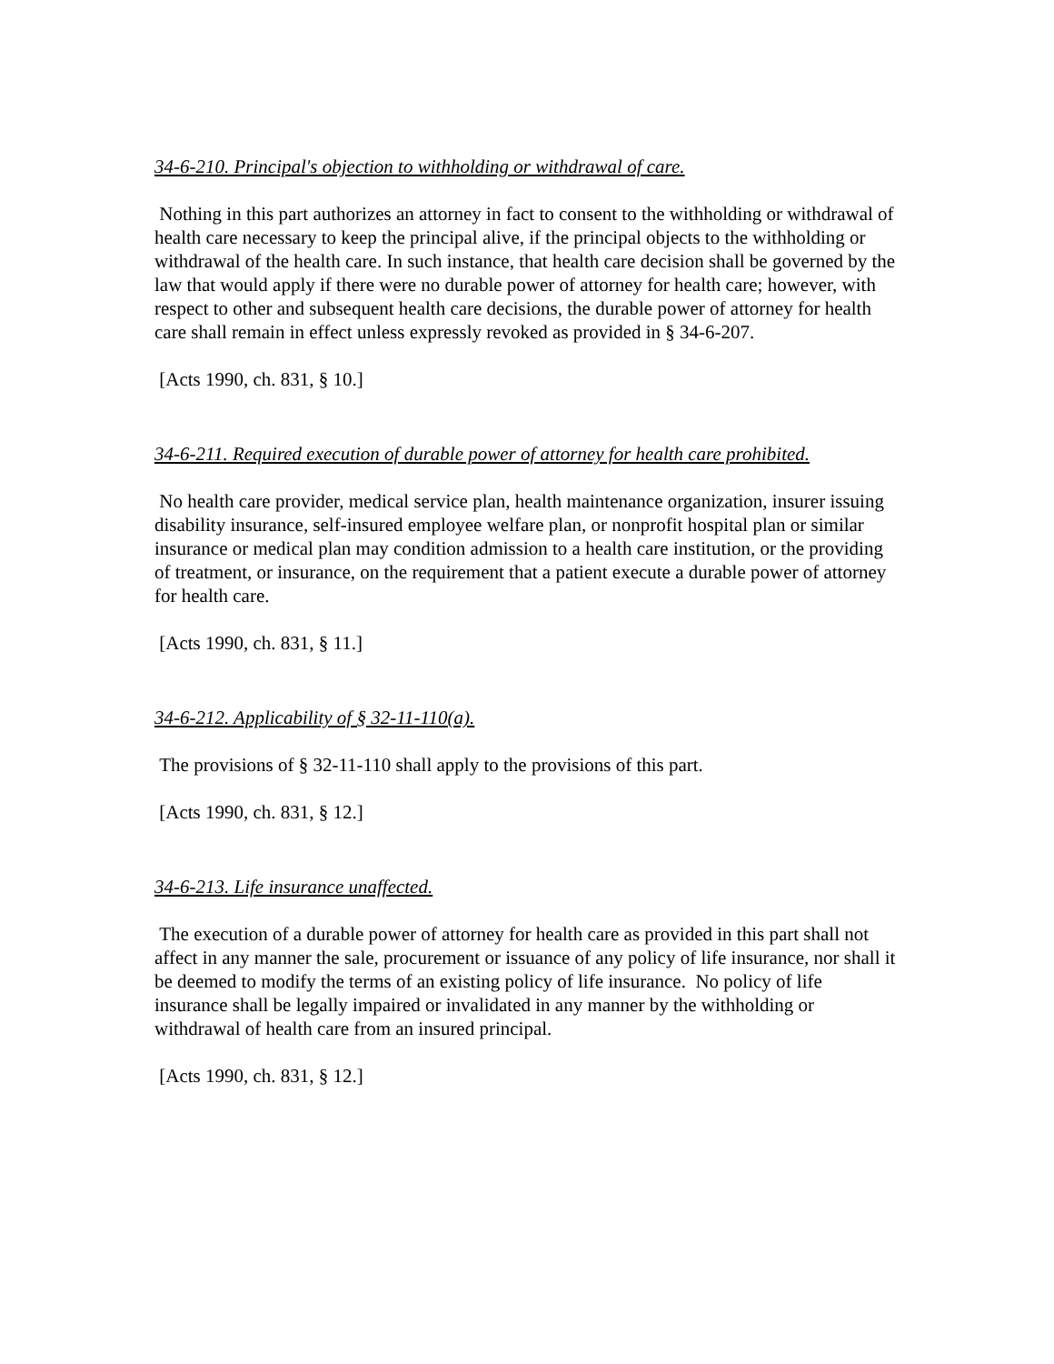34-6-210. Principal's objection to withholding or withdrawal of care.
Nothing in this part authorizes an attorney in fact to consent to the withholding or withdrawal of health care necessary to keep the principal alive, if the principal objects to the withholding or withdrawal of the health care. In such instance, that health care decision shall be governed by the law that would apply if there were no durable power of attorney for health care; however, with respect to other and subsequent health care decisions, the durable power of attorney for health care shall remain in effect unless expressly revoked as provided in § 34-6-207.
[Acts 1990, ch. 831, § 10.]
34-6-211. Required execution of durable power of attorney for health care prohibited.
No health care provider, medical service plan, health maintenance organization, insurer issuing disability insurance, self-insured employee welfare plan, or nonprofit hospital plan or similar insurance or medical plan may condition admission to a health care institution, or the providing of treatment, or insurance, on the requirement that a patient execute a durable power of attorney for health care.
[Acts 1990, ch. 831, § 11.]
34-6-212. Applicability of § 32-11-110(a).
The provisions of § 32-11-110 shall apply to the provisions of this part.
[Acts 1990, ch. 831, § 12.]
34-6-213. Life insurance unaffected.
The execution of a durable power of attorney for health care as provided in this part shall not affect in any manner the sale, procurement or issuance of any policy of life insurance, nor shall it be deemed to modify the terms of an existing policy of life insurance. No policy of life insurance shall be legally impaired or invalidated in any manner by the withholding or withdrawal of health care from an insured principal.
[Acts 1990, ch. 831, § 12.]